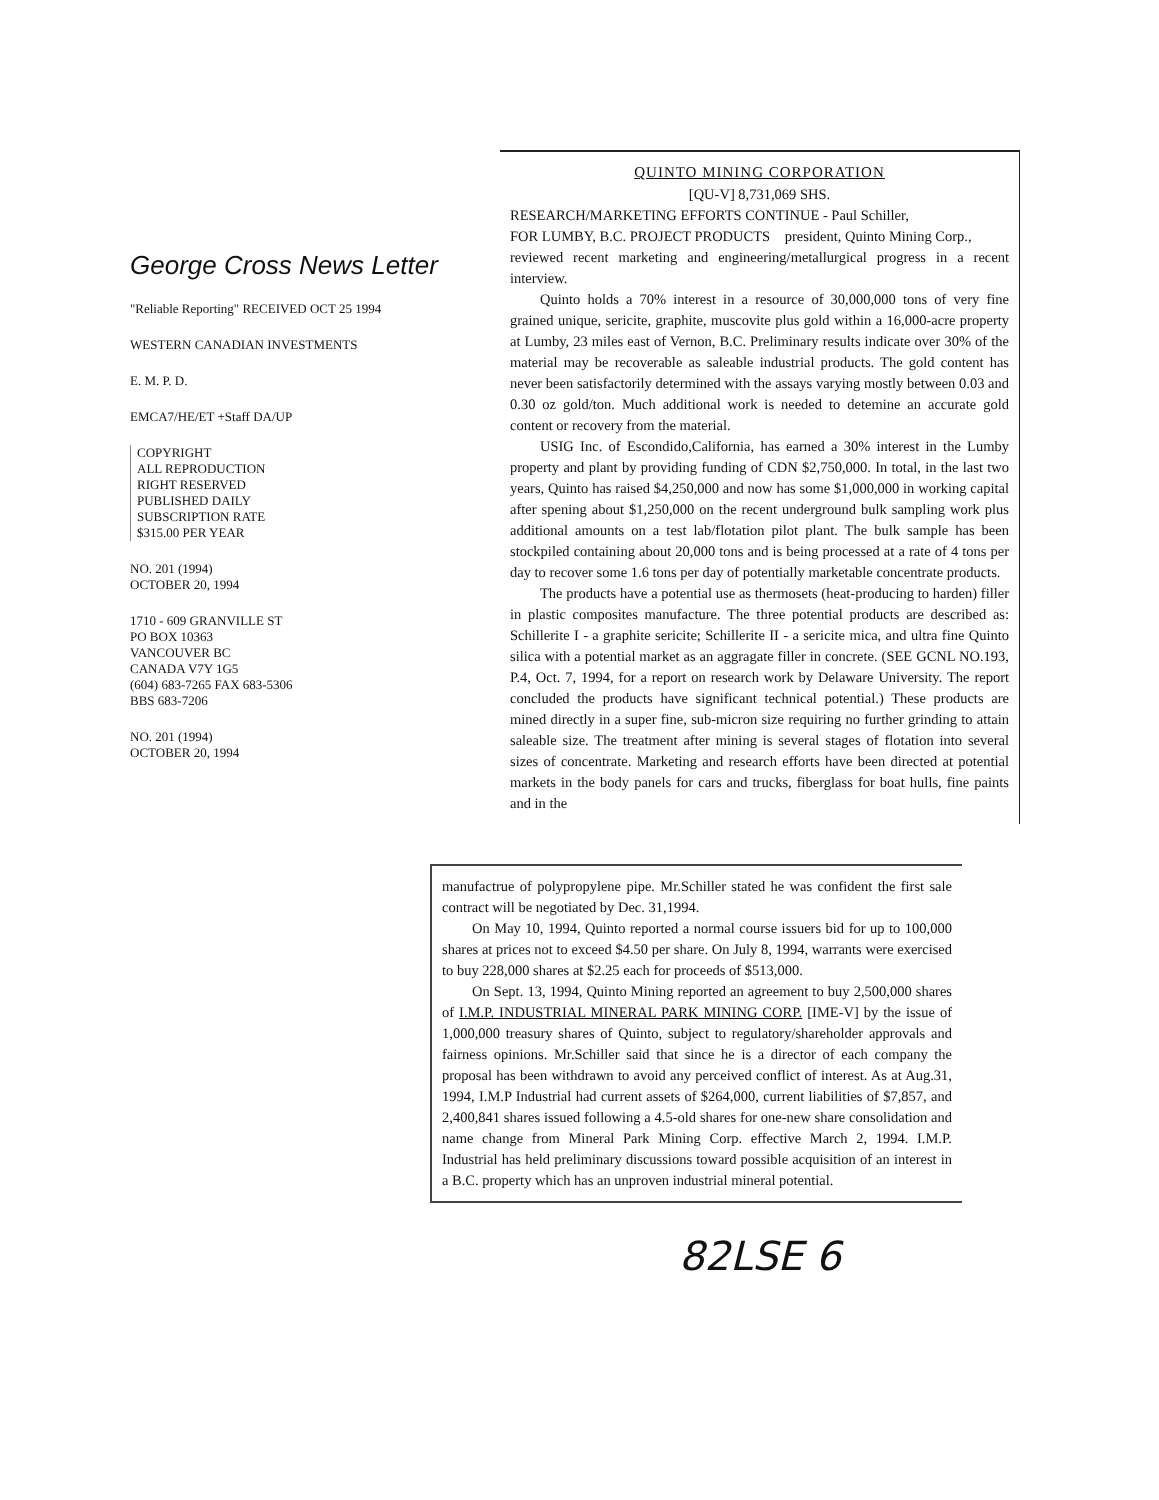George Cross News Letter
"Reliable Reporting" RECEIVED OCT 25 1994
WESTERN CANADIAN INVESTMENTS
E. M. P. D.
EMCA7/HE/ET +Staff DA/UP
COPYRIGHT
ALL REPRODUCTION
RIGHT RESERVED
PUBLISHED DAILY
SUBSCRIPTION RATE
$315.00 PER YEAR
NO. 201 (1994)
OCTOBER 20, 1994
1710 - 609 GRANVILLE ST
PO BOX 10363
VANCOUVER BC
CANADA V7Y 1G5
(604) 683-7265 FAX 683-5306
BBS 683-7206
NO. 201 (1994)
OCTOBER 20, 1994
QUINTO MINING CORPORATION
[QU-V] 8,731,069 SHS.
RESEARCH/MARKETING EFFORTS CONTINUE - Paul Schiller,
FOR LUMBY, B.C. PROJECT PRODUCTS president, Quinto Mining Corp.,
reviewed recent marketing and engineering/metallurgical progress in a recent interview.
Quinto holds a 70% interest in a resource of 30,000,000 tons of very fine grained unique, sericite, graphite, muscovite plus gold within a 16,000-acre property at Lumby, 23 miles east of Vernon, B.C. Preliminary results indicate over 30% of the material may be recoverable as saleable industrial products. The gold content has never been satisfactorily determined with the assays varying mostly between 0.03 and 0.30 oz gold/ton. Much additional work is needed to detemine an accurate gold content or recovery from the material.
USIG Inc. of Escondido,California, has earned a 30% interest in the Lumby property and plant by providing funding of CDN $2,750,000. In total, in the last two years, Quinto has raised $4,250,000 and now has some $1,000,000 in working capital after spening about $1,250,000 on the recent underground bulk sampling work plus additional amounts on a test lab/flotation pilot plant. The bulk sample has been stockpiled containing about 20,000 tons and is being processed at a rate of 4 tons per day to recover some 1.6 tons per day of potentially marketable concentrate products.
The products have a potential use as thermosets (heat-producing to harden) filler in plastic composites manufacture. The three potential products are described as: Schillerite I - a graphite sericite; Schillerite II - a sericite mica, and ultra fine Quinto silica with a potential market as an aggragate filler in concrete. (SEE GCNL NO.193, P.4, Oct. 7, 1994, for a report on research work by Delaware University. The report concluded the products have significant technical potential.) These products are mined directly in a super fine, sub-micron size requiring no further grinding to attain saleable size. The treatment after mining is several stages of flotation into several sizes of concentrate. Marketing and research efforts have been directed at potential markets in the body panels for cars and trucks, fiberglass for boat hulls, fine paints and in the
manufactrue of polypropylene pipe. Mr.Schiller stated he was confident the first sale contract will be negotiated by Dec. 31,1994.
On May 10, 1994, Quinto reported a normal course issuers bid for up to 100,000 shares at prices not to exceed $4.50 per share. On July 8, 1994, warrants were exercised to buy 228,000 shares at $2.25 each for proceeds of $513,000.
On Sept. 13, 1994, Quinto Mining reported an agreement to buy 2,500,000 shares of I.M.P. INDUSTRIAL MINERAL PARK MINING CORP. [IME-V] by the issue of 1,000,000 treasury shares of Quinto, subject to regulatory/shareholder approvals and fairness opinions. Mr.Schiller said that since he is a director of each company the proposal has been withdrawn to avoid any perceived conflict of interest. As at Aug.31, 1994, I.M.P Industrial had current assets of $264,000, current liabilities of $7,857, and 2,400,841 shares issued following a 4.5-old shares for one-new share consolidation and name change from Mineral Park Mining Corp. effective March 2, 1994. I.M.P. Industrial has held preliminary discussions toward possible acquisition of an interest in a B.C. property which has an unproven industrial mineral potential.
82LSE 6